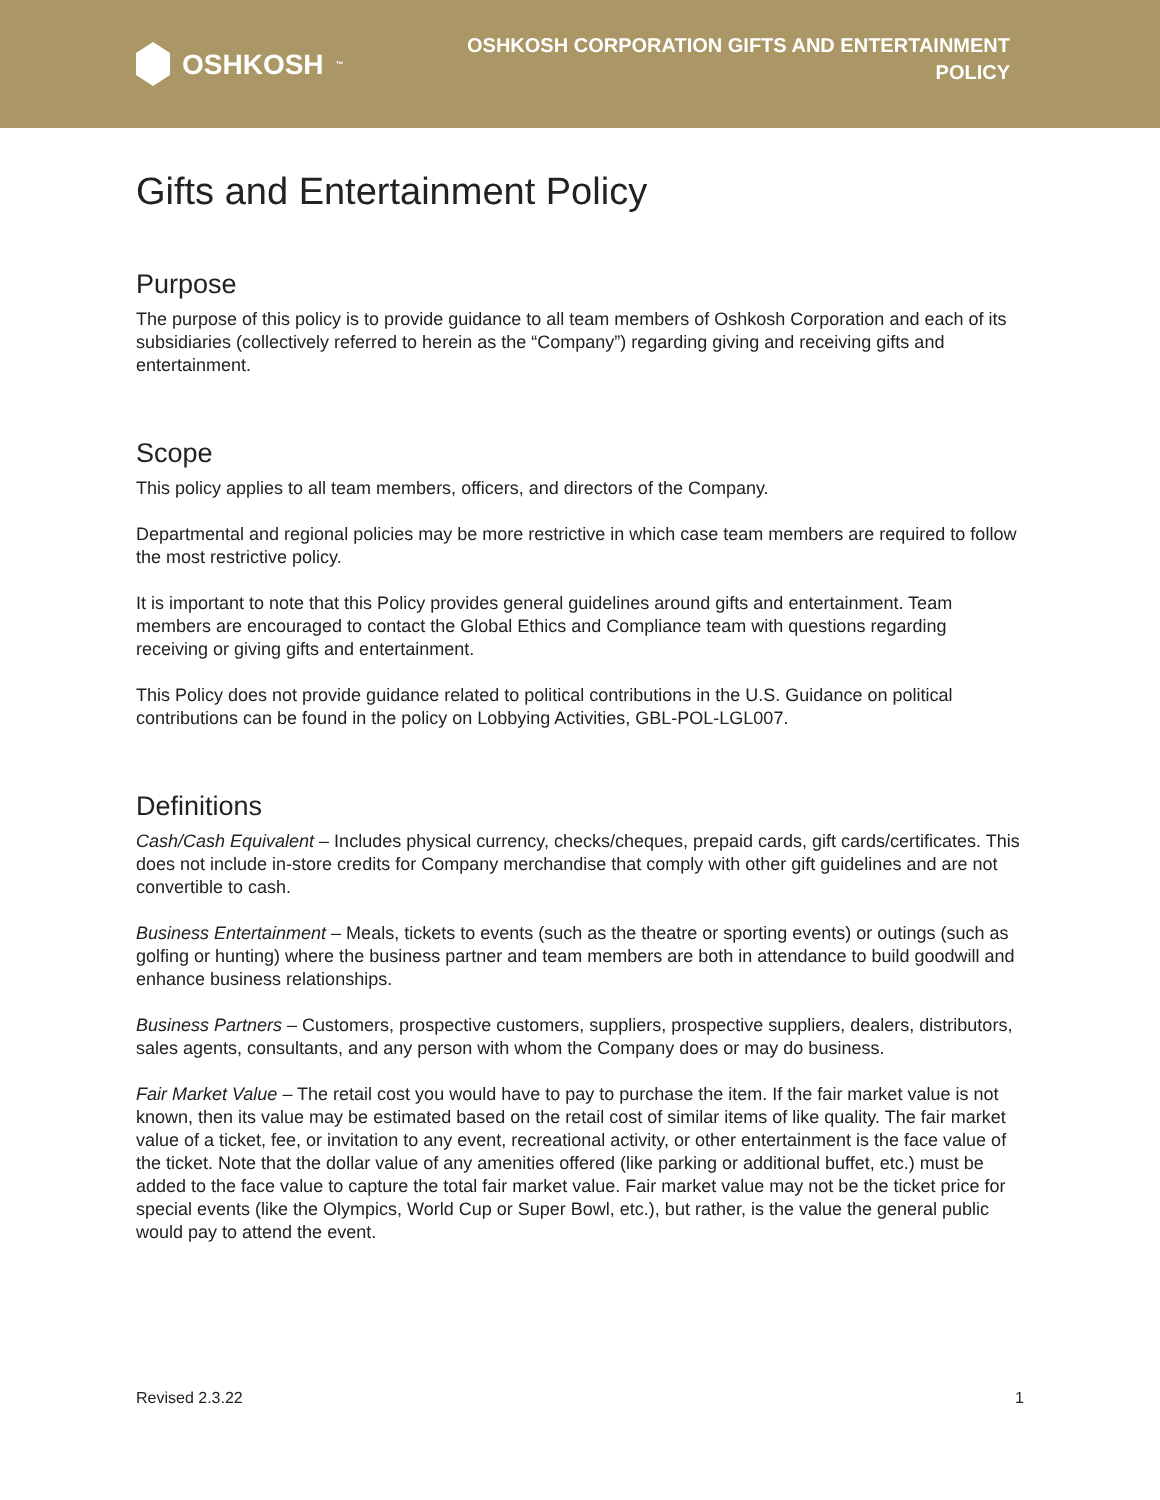OSHKOSH<sup>™</sup>
OSHKOSH CORPORATION GIFTS AND ENTERTAINMENT
POLICY
Gifts and Entertainment Policy
Purpose
The purpose of this policy is to provide guidance to all team members of Oshkosh Corporation and each of its subsidiaries (collectively referred to herein as the “Company”) regarding giving and receiving gifts and entertainment.
Scope
This policy applies to all team members, officers, and directors of the Company.
Departmental and regional policies may be more restrictive in which case team members are required to follow the most restrictive policy.
It is important to note that this Policy provides general guidelines around gifts and entertainment. Team members are encouraged to contact the Global Ethics and Compliance team with questions regarding receiving or giving gifts and entertainment.
This Policy does not provide guidance related to political contributions in the U.S. Guidance on political contributions can be found in the policy on Lobbying Activities, GBL-POL-LGL007.
Definitions
Cash/Cash Equivalent – Includes physical currency, checks/cheques, prepaid cards, gift cards/certificates. This does not include in-store credits for Company merchandise that comply with other gift guidelines and are not convertible to cash.
Business Entertainment – Meals, tickets to events (such as the theatre or sporting events) or outings (such as golfing or hunting) where the business partner and team members are both in attendance to build goodwill and enhance business relationships.
Business Partners – Customers, prospective customers, suppliers, prospective suppliers, dealers, distributors, sales agents, consultants, and any person with whom the Company does or may do business.
Fair Market Value – The retail cost you would have to pay to purchase the item. If the fair market value is not known, then its value may be estimated based on the retail cost of similar items of like quality. The fair market value of a ticket, fee, or invitation to any event, recreational activity, or other entertainment is the face value of the ticket. Note that the dollar value of any amenities offered (like parking or additional buffet, etc.) must be added to the face value to capture the total fair market value. Fair market value may not be the ticket price for special events (like the Olympics, World Cup or Super Bowl, etc.), but rather, is the value the general public would pay to attend the event.
Revised 2.3.22 1